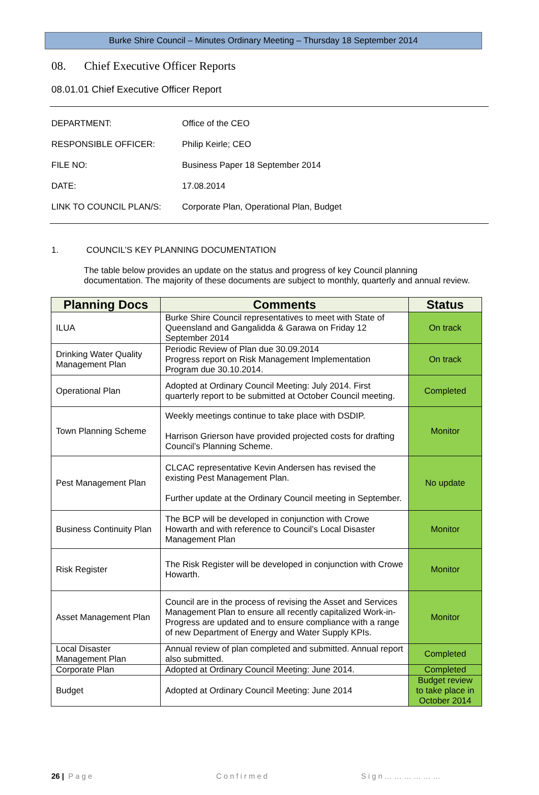Burke Shire Council – Minutes Ordinary Meeting – Thursday 18 September 2014
08. Chief Executive Officer Reports
08.01.01 Chief Executive Officer Report
DEPARTMENT: Office of the CEO
RESPONSIBLE OFFICER: Philip Keirle; CEO
FILE NO: Business Paper 18 September 2014
DATE: 17.08.2014
LINK TO COUNCIL PLAN/S: Corporate Plan, Operational Plan, Budget
1. COUNCIL’S KEY PLANNING DOCUMENTATION
The table below provides an update on the status and progress of key Council planning documentation. The majority of these documents are subject to monthly, quarterly and annual review.
| Planning Docs | Comments | Status |
| --- | --- | --- |
| ILUA | Burke Shire Council representatives to meet with State of Queensland and Gangalidda & Garawa on Friday 12 September 2014 | On track |
| Drinking Water Quality Management Plan | Periodic Review of Plan due 30.09.2014 Progress report on Risk Management Implementation Program due 30.10.2014. | On track |
| Operational Plan | Adopted at Ordinary Council Meeting: July 2014. First quarterly report to be submitted at October Council meeting. | Completed |
| Town Planning Scheme | Weekly meetings continue to take place with DSDIP. Harrison Grierson have provided projected costs for drafting Council’s Planning Scheme. | Monitor |
| Pest Management Plan | CLCAC representative Kevin Andersen has revised the existing Pest Management Plan. Further update at the Ordinary Council meeting in September. | No update |
| Business Continuity Plan | The BCP will be developed in conjunction with Crowe Howarth and with reference to Council’s Local Disaster Management Plan | Monitor |
| Risk Register | The Risk Register will be developed in conjunction with Crowe Howarth. | Monitor |
| Asset Management Plan | Council are in the process of revising the Asset and Services Management Plan to ensure all recently capitalized Work-in-Progress are updated and to ensure compliance with a range of new Department of Energy and Water Supply KPIs. | Monitor |
| Local Disaster Management Plan | Annual review of plan completed and submitted. Annual report also submitted. | Completed |
| Corporate Plan | Adopted at Ordinary Council Meeting: June 2014. | Completed |
| Budget | Adopted at Ordinary Council Meeting: June 2014 | Budget review to take place in October 2014 |
26 | Page Confirmed Sign………………